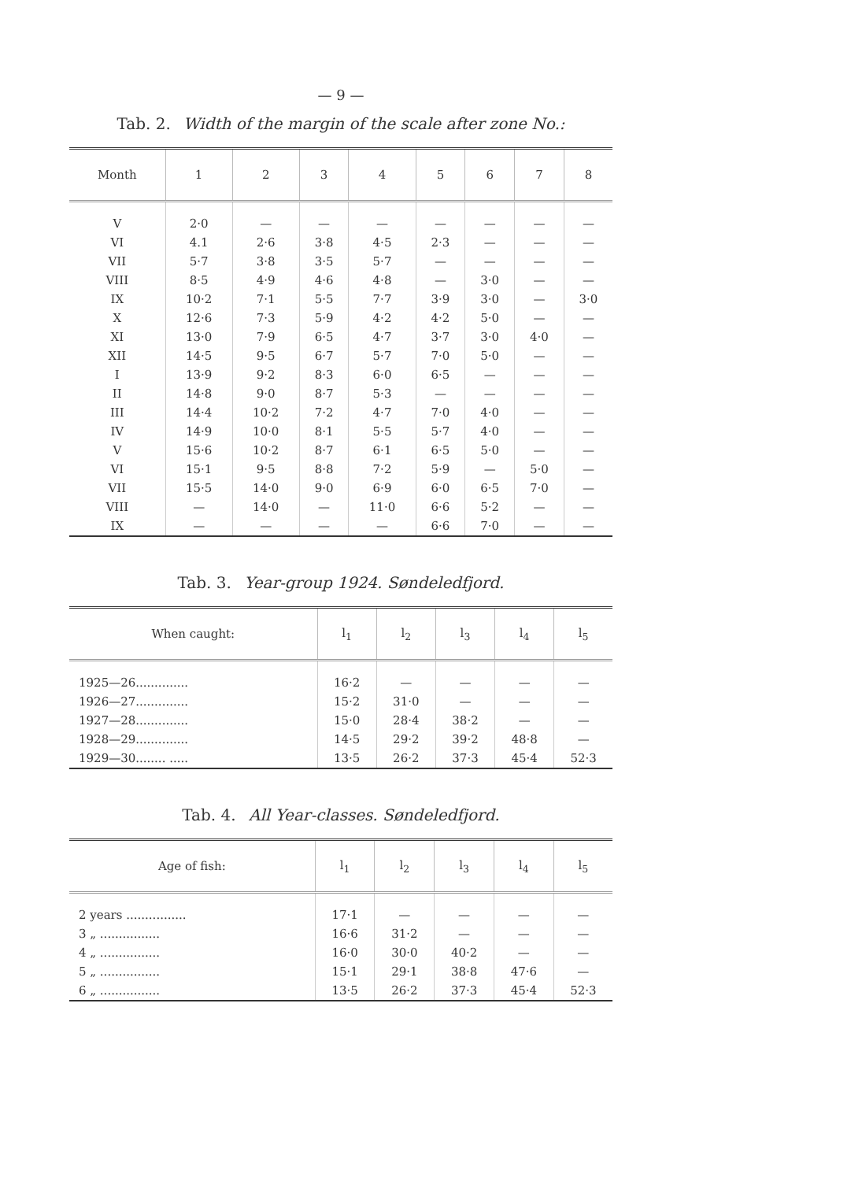— 9 —
Tab. 2. Width of the margin of the scale after zone No.:
| Month | 1 | 2 | 3 | 4 | 5 | 6 | 7 | 8 |
| --- | --- | --- | --- | --- | --- | --- | --- | --- |
| V | 2·0 | — | — | — | — | — | — | — |
| VI | 4.1 | 2·6 | 3·8 | 4·5 | 2·3 | — | — | — |
| VII | 5·7 | 3·8 | 3·5 | 5·7 | — | — | — | — |
| VIII | 8·5 | 4·9 | 4·6 | 4·8 | — | 3·0 | — | — |
| IX | 10·2 | 7·1 | 5·5 | 7·7 | 3·9 | 3·0 | — | 3·0 |
| X | 12·6 | 7·3 | 5·9 | 4·2 | 4·2 | 5·0 | — | — |
| XI | 13·0 | 7·9 | 6·5 | 4·7 | 3·7 | 3·0 | 4·0 | — |
| XII | 14·5 | 9·5 | 6·7 | 5·7 | 7·0 | 5·0 | — | — |
| I | 13·9 | 9·2 | 8·3 | 6·0 | 6·5 | — | — | — |
| II | 14·8 | 9·0 | 8·7 | 5·3 | — | — | — | — |
| III | 14·4 | 10·2 | 7·2 | 4·7 | 7·0 | 4·0 | — | — |
| IV | 14·9 | 10·0 | 8·1 | 5·5 | 5·7 | 4·0 | — | — |
| V | 15·6 | 10·2 | 8·7 | 6·1 | 6·5 | 5·0 | — | — |
| VI | 15·1 | 9·5 | 8·8 | 7·2 | 5·9 | — | 5·0 | — |
| VII | 15·5 | 14·0 | 9·0 | 6·9 | 6·0 | 6·5 | 7·0 | — |
| VIII | — | 14·0 | — | 11·0 | 6·6 | 5·2 | — | — |
| IX | — | — | — | — | 6·6 | 7·0 | — | — |
Tab. 3. Year-group 1924. Søndeledfjord.
| When caught: | l<sub>1</sub> | l<sub>2</sub> | l<sub>3</sub> | l<sub>4</sub> | l<sub>5</sub> |
| --- | --- | --- | --- | --- | --- |
| 1925—26.............. | 16·2 | — | — | — | — |
| 1926—27.............. | 15·2 | 31·0 | — | — | — |
| 1927—28.............. | 15·0 | 28·4 | 38·2 | — | — |
| 1928—29.............. | 14·5 | 29·2 | 39·2 | 48·8 | — |
| 1929—30........ ..... | 13·5 | 26·2 | 37·3 | 45·4 | 52·3 |
Tab. 4. All Year-classes. Søndeledfjord.
| Age of fish: | l<sub>1</sub> | l<sub>2</sub> | l<sub>3</sub> | l<sub>4</sub> | l<sub>5</sub> |
| --- | --- | --- | --- | --- | --- |
| 2 years ................ | 17·1 | — | — | — | — |
| 3 „ ................ | 16·6 | 31·2 | — | — | — |
| 4 „ ................ | 16·0 | 30·0 | 40·2 | — | — |
| 5 „ ................ | 15·1 | 29·1 | 38·8 | 47·6 | — |
| 6 „ ................ | 13·5 | 26·2 | 37·3 | 45·4 | 52·3 |